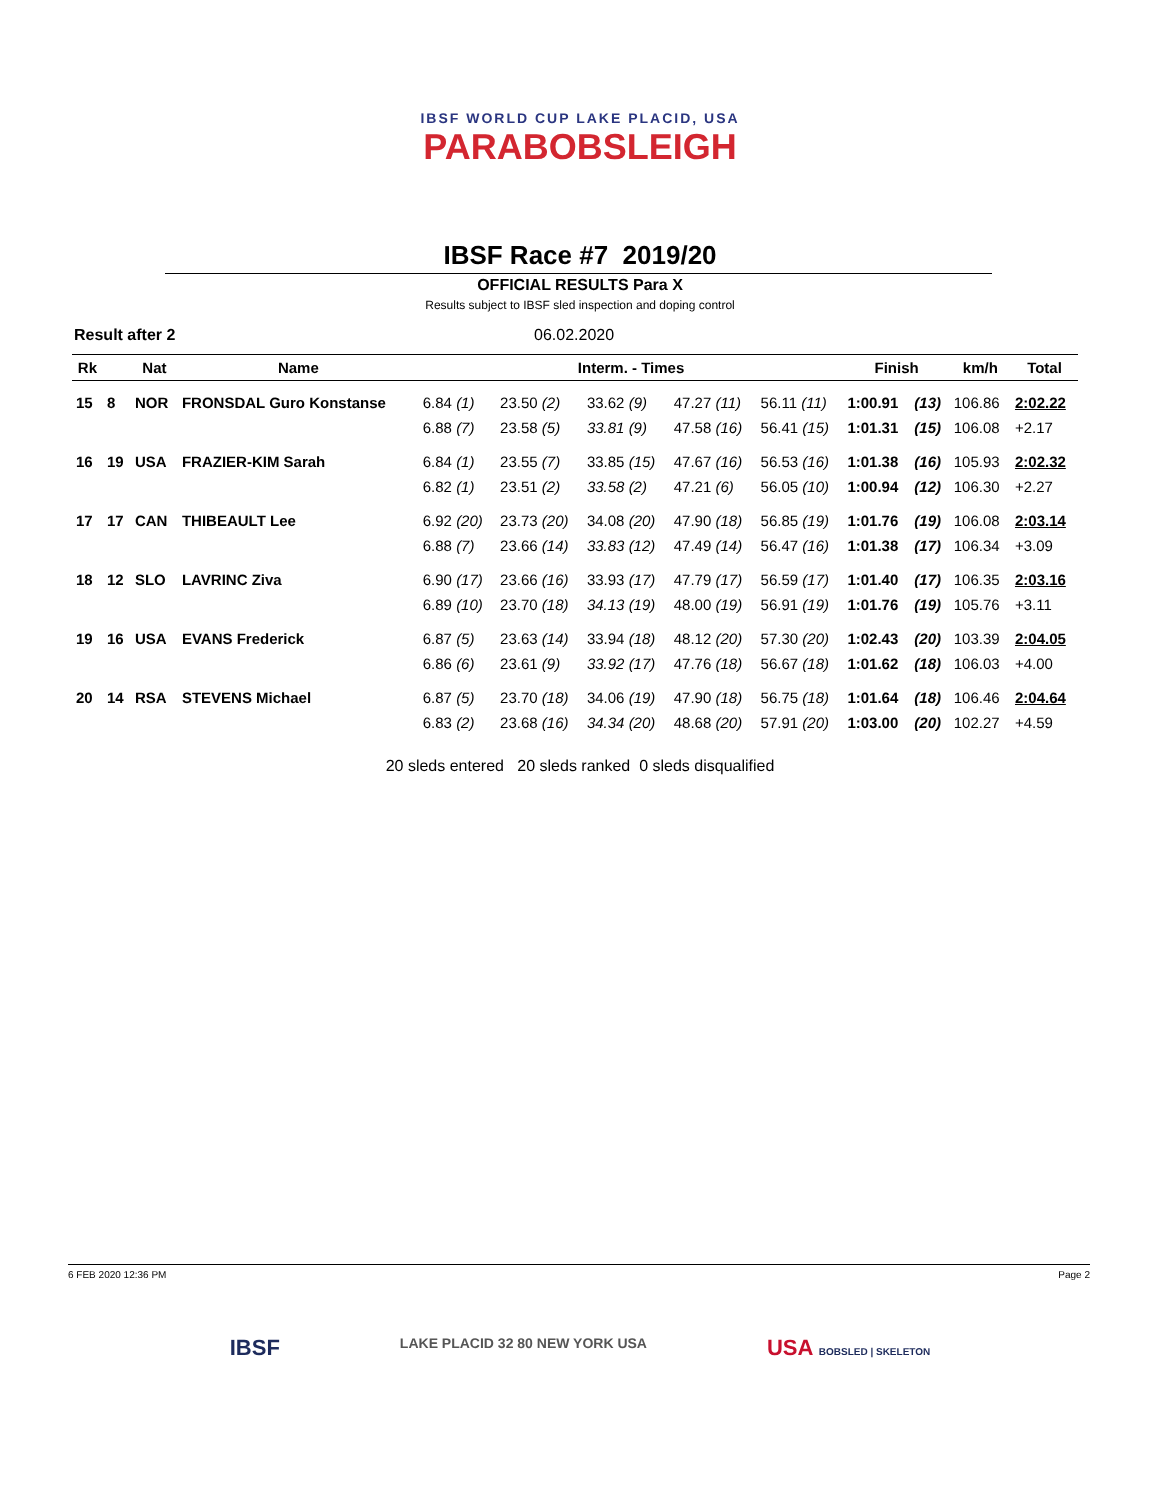IBSF WORLD CUP LAKE PLACID, USA
PARABOBSLEIGH
IBSF Race #7 2019/20
OFFICIAL RESULTS Para X
Results subject to IBSF sled inspection and doping control
Result after 2 06.02.2020
| Rk | | Nat | Name | Interm. - Times | | | | | Finish | | km/h | Total |
| --- | --- | --- | --- | --- | --- | --- | --- | --- | --- | --- | --- | --- |
| 15 | 8 | NOR | FRONSDAL Guro Konstanse | 6.84 (1) | 23.50 (2) | 33.62 (9) | 47.27 (11) | 56.11 (11) | 1:00.91 | (13) | 106.86 | 2:02.22 |
| | | | | 6.88 (7) | 23.58 (5) | 33.81 (9) | 47.58 (16) | 56.41 (15) | 1:01.31 | (15) | 106.08 | +2.17 |
| 16 | 19 | USA | FRAZIER-KIM Sarah | 6.84 (1) | 23.55 (7) | 33.85 (15) | 47.67 (16) | 56.53 (16) | 1:01.38 | (16) | 105.93 | 2:02.32 |
| | | | | 6.82 (1) | 23.51 (2) | 33.58 (2) | 47.21 (6) | 56.05 (10) | 1:00.94 | (12) | 106.30 | +2.27 |
| 17 | 17 | CAN | THIBEAULT Lee | 6.92 (20) | 23.73 (20) | 34.08 (20) | 47.90 (18) | 56.85 (19) | 1:01.76 | (19) | 106.08 | 2:03.14 |
| | | | | 6.88 (7) | 23.66 (14) | 33.83 (12) | 47.49 (14) | 56.47 (16) | 1:01.38 | (17) | 106.34 | +3.09 |
| 18 | 12 | SLO | LAVRINC Ziva | 6.90 (17) | 23.66 (16) | 33.93 (17) | 47.79 (17) | 56.59 (17) | 1:01.40 | (17) | 106.35 | 2:03.16 |
| | | | | 6.89 (10) | 23.70 (18) | 34.13 (19) | 48.00 (19) | 56.91 (19) | 1:01.76 | (19) | 105.76 | +3.11 |
| 19 | 16 | USA | EVANS Frederick | 6.87 (5) | 23.63 (14) | 33.94 (18) | 48.12 (20) | 57.30 (20) | 1:02.43 | (20) | 103.39 | 2:04.05 |
| | | | | 6.86 (6) | 23.61 (9) | 33.92 (17) | 47.76 (18) | 56.67 (18) | 1:01.62 | (18) | 106.03 | +4.00 |
| 20 | 14 | RSA | STEVENS Michael | 6.87 (5) | 23.70 (18) | 34.06 (19) | 47.90 (18) | 56.75 (18) | 1:01.64 | (18) | 106.46 | 2:04.64 |
| | | | | 6.83 (2) | 23.68 (16) | 34.34 (20) | 48.68 (20) | 57.91 (20) | 1:03.00 | (20) | 102.27 | +4.59 |
20 sleds entered 20 sleds ranked 0 sleds disqualified
6 FEB 2020 12:36 PM Page 2
IBSF LAKE PLACID 32 80 NEW YORK USA USA BOBSLED | SKELETON